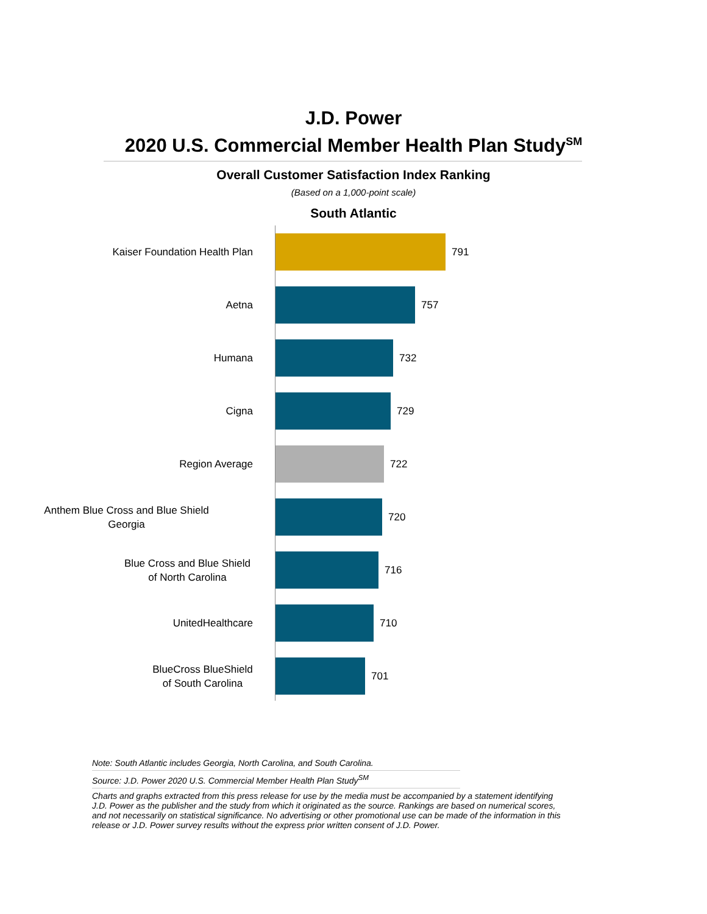J.D. Power
2020 U.S. Commercial Member Health Plan Study<sup>SM</sup>
Overall Customer Satisfaction Index Ranking
(Based on a 1,000-point scale)
South Atlantic
Kaiser Foundation Health Plan
791
Aetna
757
Humana
732
Cigna
729
Region Average
722
Anthem Blue Cross and Blue Shield
Georgia
720
Blue Cross and Blue Shield
of North Carolina
716
UnitedHealthcare
710
BlueCross BlueShield
of South Carolina
701
Note: South Atlantic includes Georgia, North Carolina, and South Carolina.
Source: J.D. Power 2020 U.S. Commercial Member Health Plan Study<sup>SM</sup>
Charts and graphs extracted from this press release for use by the media must be accompanied by a statement identifying
J.D. Power as the publisher and the study from which it originated as the source. Rankings are based on numerical scores,
and not necessarily on statistical significance. No advertising or other promotional use can be made of the information in this
release or J.D. Power survey results without the express prior written consent of J.D. Power.